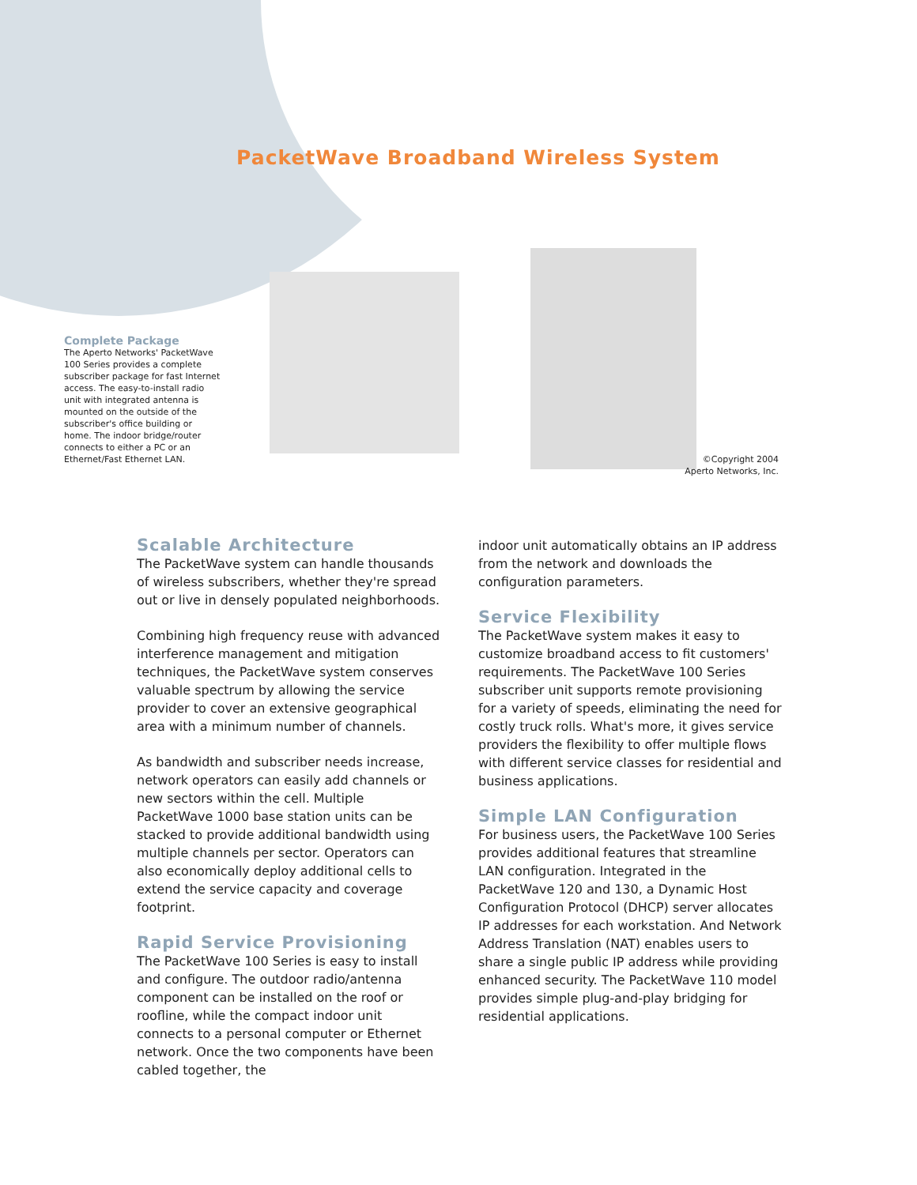PacketWave Broadband Wireless System
Complete Package
The Aperto Networks' PacketWave 100 Series provides a complete subscriber package for fast Internet access. The easy-to-install radio unit with integrated antenna is mounted on the outside of the subscriber's office building or home. The indoor bridge/router connects to either a PC or an Ethernet/Fast Ethernet LAN.
©Copyright 2004
Aperto Networks, Inc.
Scalable Architecture
The PacketWave system can handle thousands of wireless subscribers, whether they're spread out or live in densely populated neighborhoods.
Combining high frequency reuse with advanced interference management and mitigation techniques, the PacketWave system conserves valuable spectrum by allowing the service provider to cover an extensive geographical area with a minimum number of channels.
As bandwidth and subscriber needs increase, network operators can easily add channels or new sectors within the cell. Multiple PacketWave 1000 base station units can be stacked to provide additional bandwidth using multiple channels per sector. Operators can also economically deploy additional cells to extend the service capacity and coverage footprint.
Rapid Service Provisioning
The PacketWave 100 Series is easy to install and configure. The outdoor radio/antenna component can be installed on the roof or roofline, while the compact indoor unit connects to a personal computer or Ethernet network. Once the two components have been cabled together, the
indoor unit automatically obtains an IP address from the network and downloads the configuration parameters.
Service Flexibility
The PacketWave system makes it easy to customize broadband access to fit customers' requirements. The PacketWave 100 Series subscriber unit supports remote provisioning for a variety of speeds, eliminating the need for costly truck rolls. What's more, it gives service providers the flexibility to offer multiple flows with different service classes for residential and business applications.
Simple LAN Configuration
For business users, the PacketWave 100 Series provides additional features that streamline LAN configuration. Integrated in the PacketWave 120 and 130, a Dynamic Host Configuration Protocol (DHCP) server allocates IP addresses for each workstation. And Network Address Translation (NAT) enables users to share a single public IP address while providing enhanced security. The PacketWave 110 model provides simple plug-and-play bridging for residential applications.